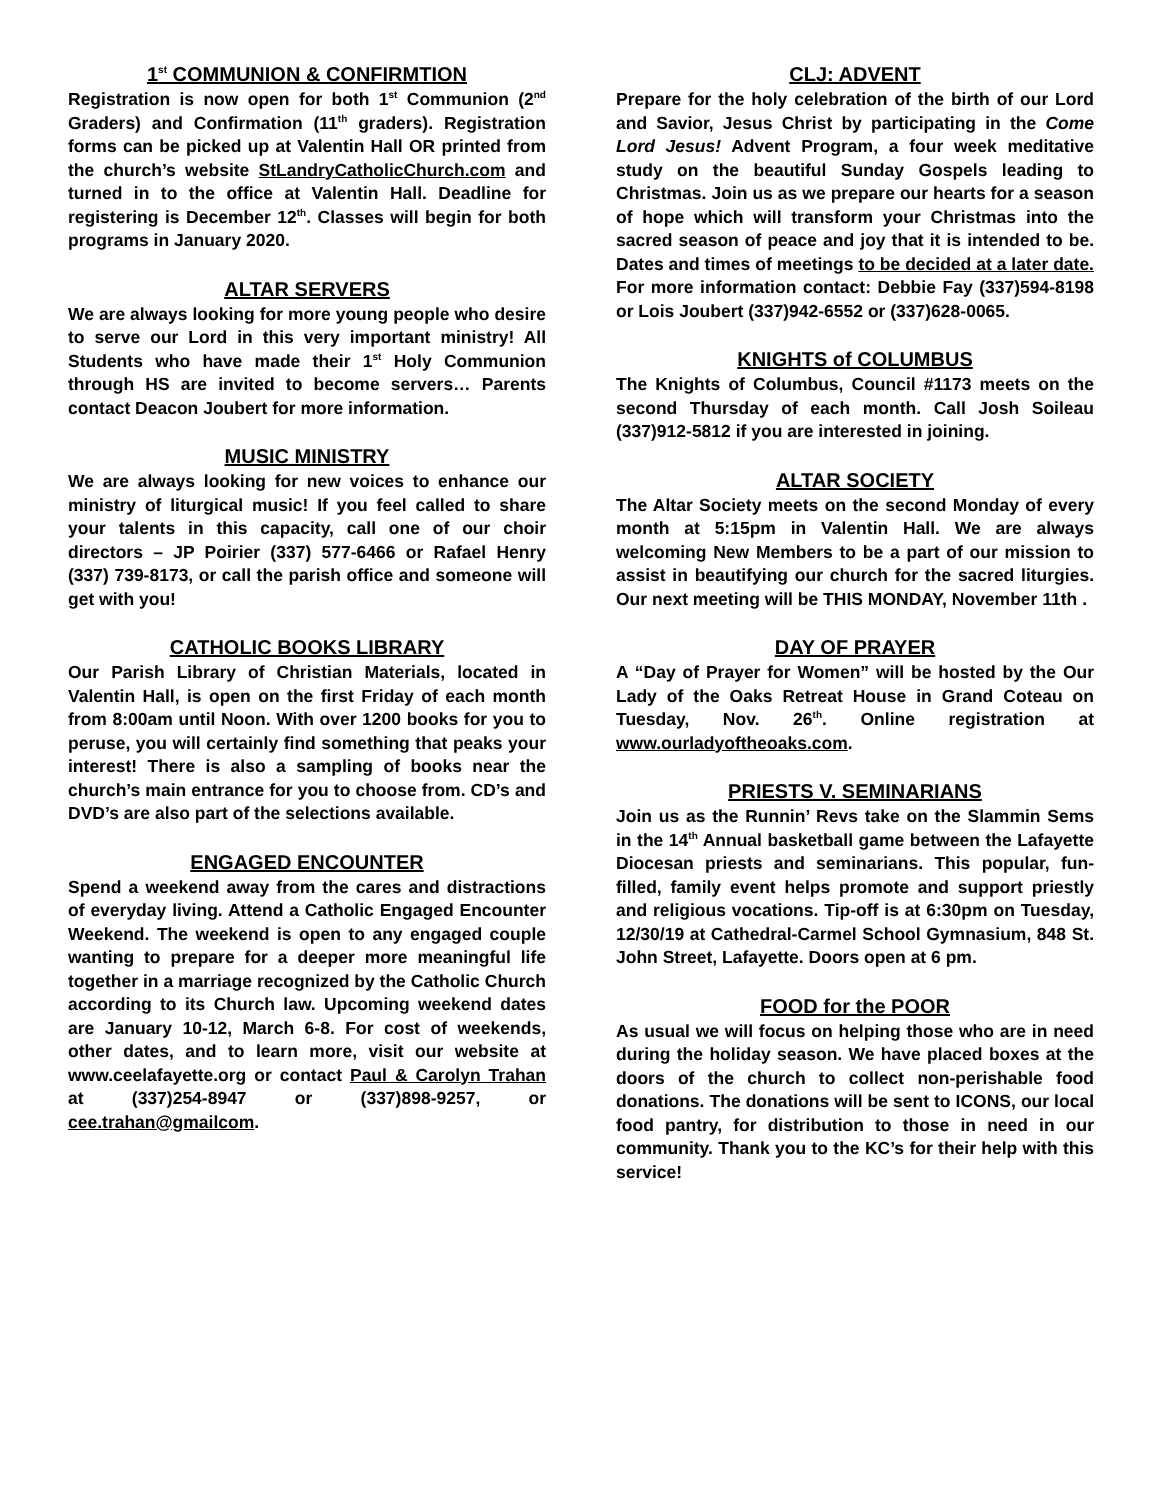1<sup>st</sup> COMMUNION & CONFIRMTION
Registration is now open for both 1<sup>st</sup> Communion (2<sup>nd</sup> Graders) and Confirmation (11<sup>th</sup> graders). Registration forms can be picked up at Valentin Hall OR printed from the church’s website StLandryCatholicChurch.com and turned in to the office at Valentin Hall. Deadline for registering is December 12<sup>th</sup>. Classes will begin for both programs in January 2020.
ALTAR SERVERS
We are always looking for more young people who desire to serve our Lord in this very important ministry! All Students who have made their 1<sup>st</sup> Holy Communion through HS are invited to become servers… Parents contact Deacon Joubert for more information.
MUSIC MINISTRY
We are always looking for new voices to enhance our ministry of liturgical music! If you feel called to share your talents in this capacity, call one of our choir directors – JP Poirier (337) 577-6466 or Rafael Henry (337) 739-8173, or call the parish office and someone will get with you!
CATHOLIC BOOKS LIBRARY
Our Parish Library of Christian Materials, located in Valentin Hall, is open on the first Friday of each month from 8:00am until Noon. With over 1200 books for you to peruse, you will certainly find something that peaks your interest! There is also a sampling of books near the church’s main entrance for you to choose from. CD’s and DVD’s are also part of the selections available.
ENGAGED ENCOUNTER
Spend a weekend away from the cares and distractions of everyday living. Attend a Catholic Engaged Encounter Weekend. The weekend is open to any engaged couple wanting to prepare for a deeper more meaningful life together in a marriage recognized by the Catholic Church according to its Church law. Upcoming weekend dates are January 10-12, March 6-8. For cost of weekends, other dates, and to learn more, visit our website at www.ceelafayette.org or contact Paul & Carolyn Trahan at (337)254-8947 or (337)898-9257, or cee.trahan@gmailcom.
CLJ: ADVENT
Prepare for the holy celebration of the birth of our Lord and Savior, Jesus Christ by participating in the Come Lord Jesus! Advent Program, a four week meditative study on the beautiful Sunday Gospels leading to Christmas. Join us as we prepare our hearts for a season of hope which will transform your Christmas into the sacred season of peace and joy that it is intended to be. Dates and times of meetings to be decided at a later date. For more information contact: Debbie Fay (337)594-8198 or Lois Joubert (337)942-6552 or (337)628-0065.
KNIGHTS of COLUMBUS
The Knights of Columbus, Council #1173 meets on the second Thursday of each month. Call Josh Soileau (337)912-5812 if you are interested in joining.
ALTAR SOCIETY
The Altar Society meets on the second Monday of every month at 5:15pm in Valentin Hall. We are always welcoming New Members to be a part of our mission to assist in beautifying our church for the sacred liturgies. Our next meeting will be THIS MONDAY, November 11th .
DAY OF PRAYER
A “Day of Prayer for Women” will be hosted by the Our Lady of the Oaks Retreat House in Grand Coteau on Tuesday, Nov. 26<sup>th</sup>. Online registration at www.ourladyoftheoaks.com.
PRIESTS V. SEMINARIANS
Join us as the Runnin’ Revs take on the Slammin Sems in the 14<sup>th</sup> Annual basketball game between the Lafayette Diocesan priests and seminarians. This popular, fun-filled, family event helps promote and support priestly and religious vocations. Tip-off is at 6:30pm on Tuesday, 12/30/19 at Cathedral-Carmel School Gymnasium, 848 St. John Street, Lafayette. Doors open at 6 pm.
FOOD for the POOR
As usual we will focus on helping those who are in need during the holiday season. We have placed boxes at the doors of the church to collect non-perishable food donations. The donations will be sent to ICONS, our local food pantry, for distribution to those in need in our community. Thank you to the KC’s for their help with this service!